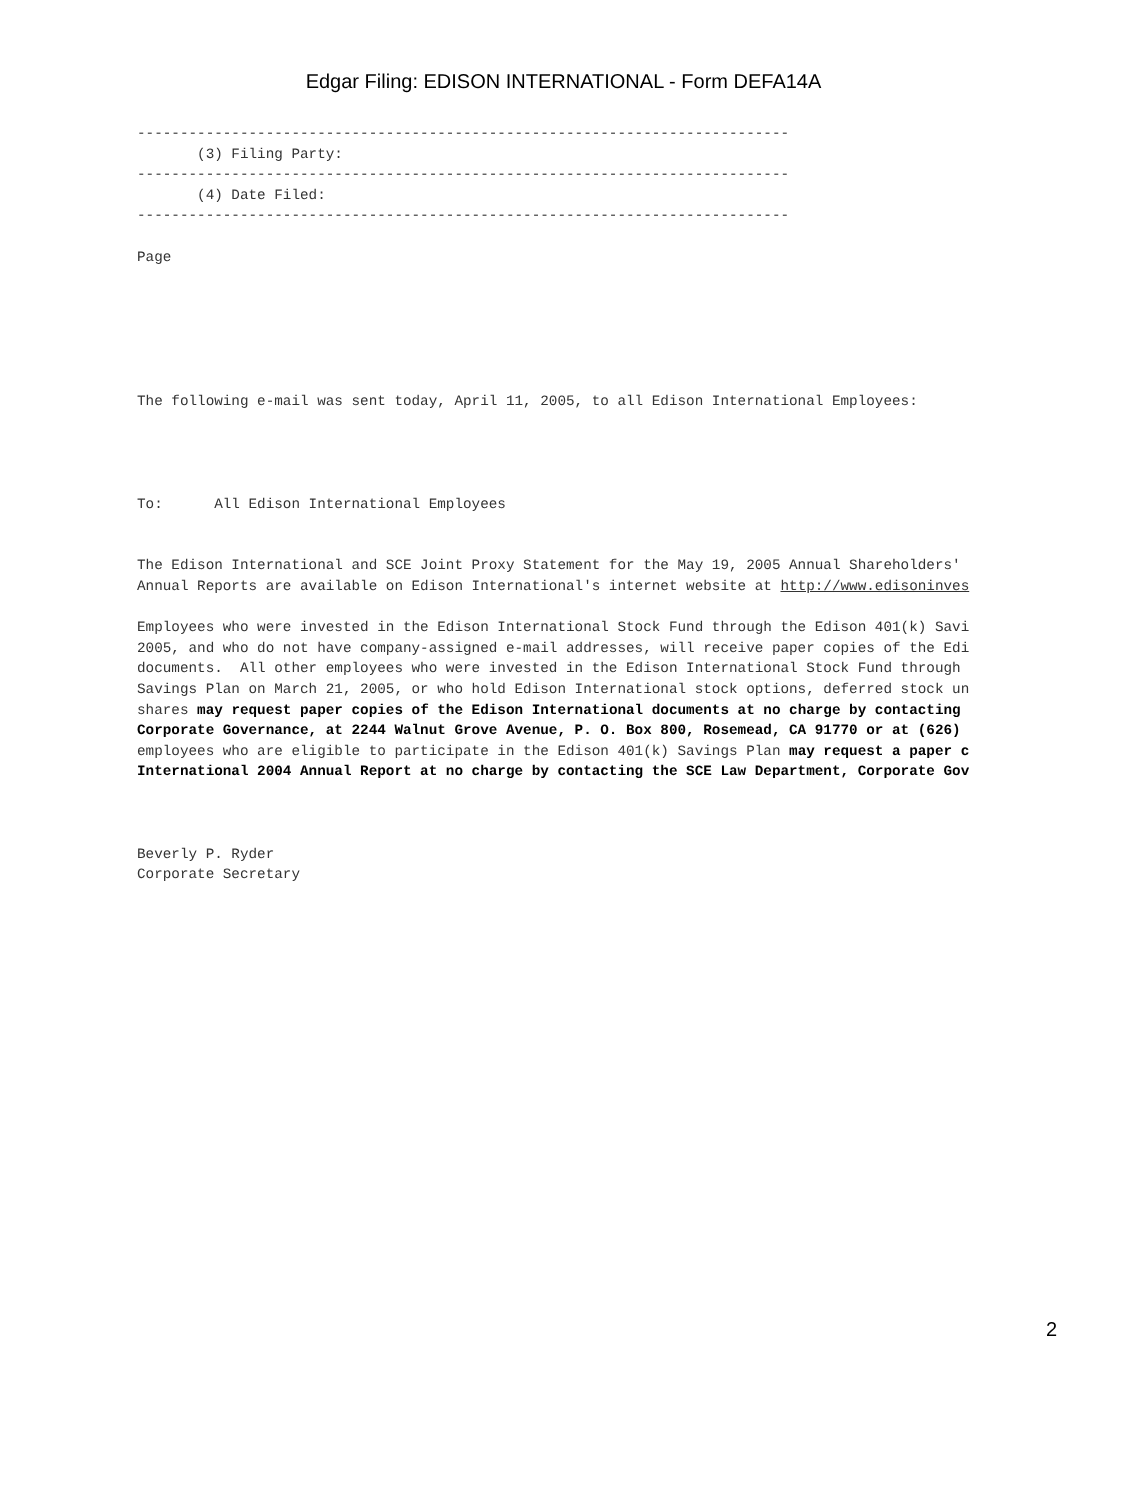Edgar Filing: EDISON INTERNATIONAL - Form DEFA14A
----------------------------------------------------------------------------
       (3) Filing Party:
----------------------------------------------------------------------------
       (4) Date Filed:
----------------------------------------------------------------------------

Page






The following e-mail was sent today, April 11, 2005, to all Edison International Employees:




To:      All Edison International Employees


The Edison International and SCE Joint Proxy Statement for the May 19, 2005 Annual Shareholders'
Annual Reports are available on Edison International's internet website at http://www.edisoninves

Employees who were invested in the Edison International Stock Fund through the Edison 401(k) Savi
2005, and who do not have company-assigned e-mail addresses, will receive paper copies of the Edi
documents.  All other employees who were invested in the Edison International Stock Fund through
Savings Plan on March 21, 2005, or who hold Edison International stock options, deferred stock un
shares may request paper copies of the Edison International documents at no charge by contacting
Corporate Governance, at 2244 Walnut Grove Avenue, P. O. Box 800, Rosemead, CA 91770 or at (626)
employees who are eligible to participate in the Edison 401(k) Savings Plan may request a paper c
International 2004 Annual Report at no charge by contacting the SCE Law Department, Corporate Gov



Beverly P. Ryder
Corporate Secretary
2